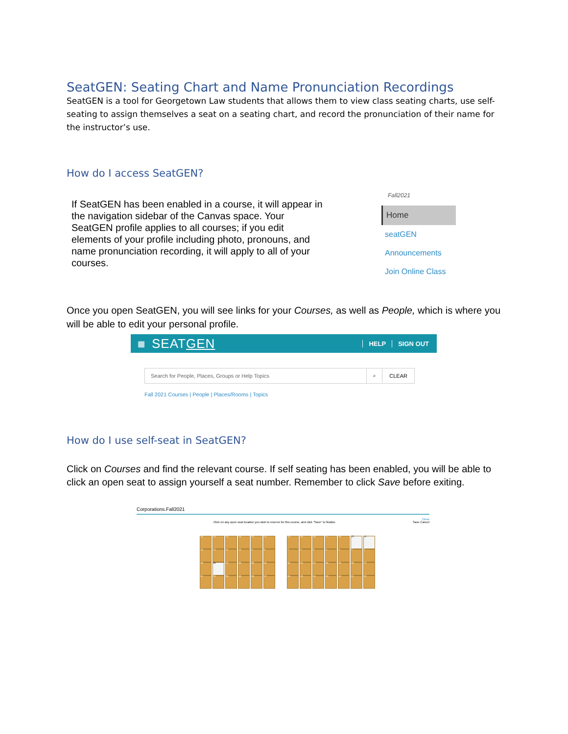SeatGEN: Seating Chart and Name Pronunciation Recordings
SeatGEN is a tool for Georgetown Law students that allows them to view class seating charts, use self-seating to assign themselves a seat on a seating chart, and record the pronunciation of their name for the instructor’s use.
How do I access SeatGEN?
If SeatGEN has been enabled in a course, it will appear in the navigation sidebar of the Canvas space. Your SeatGEN profile applies to all courses; if you edit elements of your profile including photo, pronouns, and name pronunciation recording, it will apply to all of your courses.
Fall2021
Home
seatGEN
Announcements
Join Online Class
Once you open SeatGEN, you will see links for your Courses, as well as People, which is where you will be able to edit your personal profile.
▦ SEATGEN HELP SIGN OUT
Search for People, Places, Groups or Help Topics ⌕ CLEAR
Fall 2021 Courses | People | Places/Rooms | Topics
How do I use self-seat in SeatGEN?
Click on Courses and find the relevant course. If self seating has been enabled, you will be able to click an open seat to assign yourself a seat number. Remember to click Save before exiting.
Corporations.Fall2021
Close
Click on any open seat location you wish to reserve for this course, and click "Save" to finalize. Save Cancel
26 25 24 23 22 21 20 19 18 17 16 15 14
13 12 11 10 9 8 7654321
39 38 37 36 35 34 33 32 31 30 29 28 27
52 51 50 49 48 47 46 45 44 43 42 41 40